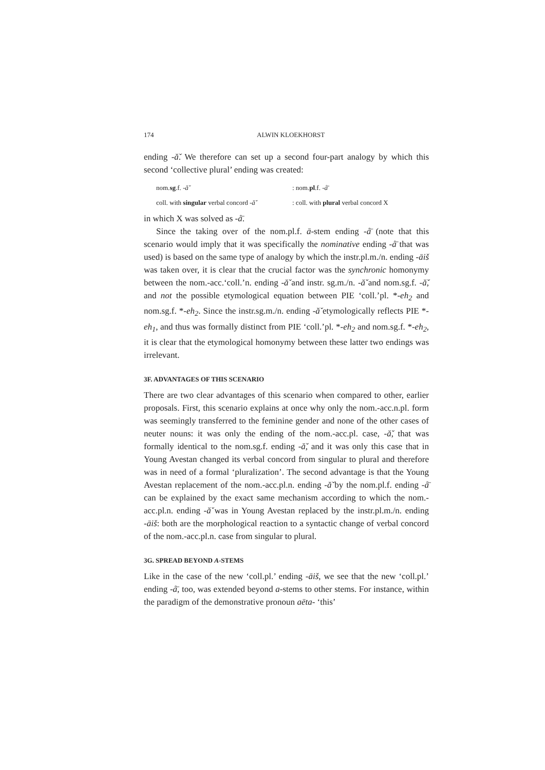174 ALWIN KLOEKHORST
ending -ă̌. We therefore can set up a second four-part analogy by which this second ‘collective plural’ ending was created:
| nom. sg .f. - ă̌ | : nom. pl .f. - å̄ |
| coll. with singular verbal concord - ă̌ | : coll. with plural verbal concord X |
in which X was solved as -å̄.
Since the taking over of the nom.pl.f. ā-stem ending -å̄ (note that this scenario would imply that it was specifically the nominative ending -å̄ that was used) is based on the same type of analogy by which the instr.pl.m./n. ending -āiš was taken over, it is clear that the crucial factor was the synchronic homonymy between the nom.-acc.‘coll.’n. ending -ă̌ and instr. sg.m./n. -ă̌ and nom.sg.f. -ă̌, and not the possible etymological equation between PIE ‘coll.’pl. *-eh<sub>2</sub> and nom.sg.f. *-eh<sub>2</sub>. Since the instr.sg.m./n. ending -ă̌ etymologically reflects PIE *-eh<sub>1</sub>, and thus was formally distinct from PIE ‘coll.’pl. *-eh<sub>2</sub> and nom.sg.f. *-eh<sub>2</sub>, it is clear that the etymological homonymy between these latter two endings was irrelevant.
3F. ADVANTAGES OF THIS SCENARIO
There are two clear advantages of this scenario when compared to other, earlier proposals. First, this scenario explains at once why only the nom.-acc.n.pl. form was seemingly transferred to the feminine gender and none of the other cases of neuter nouns: it was only the ending of the nom.-acc.pl. case, -ă̌, that was formally identical to the nom.sg.f. ending -ă̌, and it was only this case that in Young Avestan changed its verbal concord from singular to plural and therefore was in need of a formal ‘pluralization’. The second advantage is that the Young Avestan replacement of the nom.-acc.pl.n. ending -ă̌ by the nom.pl.f. ending -å̄ can be explained by the exact same mechanism according to which the nom.-acc.pl.n. ending -ă̌ was in Young Avestan replaced by the instr.pl.m./n. ending -āiš: both are the morphological reaction to a syntactic change of verbal concord of the nom.-acc.pl.n. case from singular to plural.
3G. SPREAD BEYOND A-STEMS
Like in the case of the new ‘coll.pl.’ ending -āiš, we see that the new ‘coll.pl.’ ending -å̄, too, was extended beyond a-stems to other stems. For instance, within the paradigm of the demonstrative pronoun aēta- ‘this’